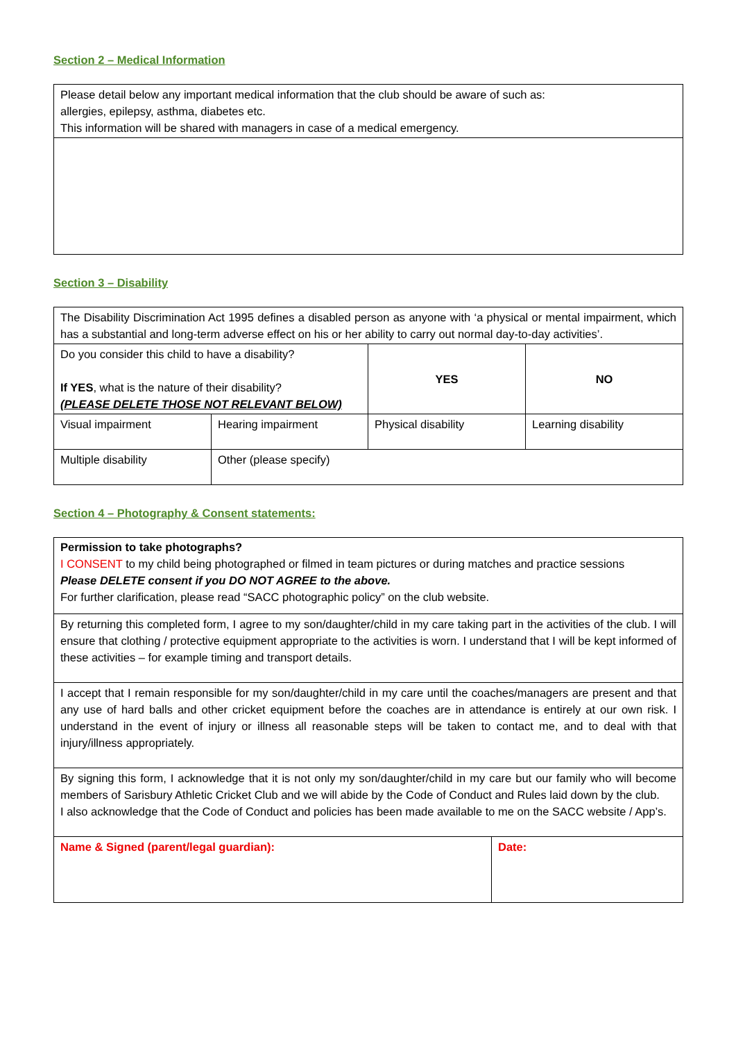Section 2 – Medical Information
| Please detail below any important medical information that the club should be aware of such as: allergies, epilepsy, asthma, diabetes etc. This information will be shared with managers in case of a medical emergency. |
Section 3 – Disability
| The Disability Discrimination Act 1995 defines a disabled person as anyone with ‘a physical or mental impairment, which has a substantial and long-term adverse effect on his or her ability to carry out normal day-to-day activities’. | | | |
| Do you consider this child to have a disability? If YES , what is the nature of their disability? (PLEASE DELETE THOSE NOT RELEVANT BELOW) | | YES | NO |
| Visual impairment | Hearing impairment | Physical disability | Learning disability |
| Multiple disability | Other (please specify) | | |
Section 4 – Photography & Consent statements:
| Permission to take photographs? I CONSENT to my child being photographed or filmed in team pictures or during matches and practice sessions Please DELETE consent if you DO NOT AGREE to the above. For further clarification, please read “SACC photographic policy” on the club website. |
| By returning this completed form, I agree to my son/daughter/child in my care taking part in the activities of the club. I will ensure that clothing / protective equipment appropriate to the activities is worn. I understand that I will be kept informed of these activities – for example timing and transport details. |
| I accept that I remain responsible for my son/daughter/child in my care until the coaches/managers are present and that any use of hard balls and other cricket equipment before the coaches are in attendance is entirely at our own risk. I understand in the event of injury or illness all reasonable steps will be taken to contact me, and to deal with that injury/illness appropriately. |
| By signing this form, I acknowledge that it is not only my son/daughter/child in my care but our family who will become members of Sarisbury Athletic Cricket Club and we will abide by the Code of Conduct and Rules laid down by the club. I also acknowledge that the Code of Conduct and policies has been made available to me on the SACC website / App’s. |
| Name & Signed (parent/legal guardian): | Date: |